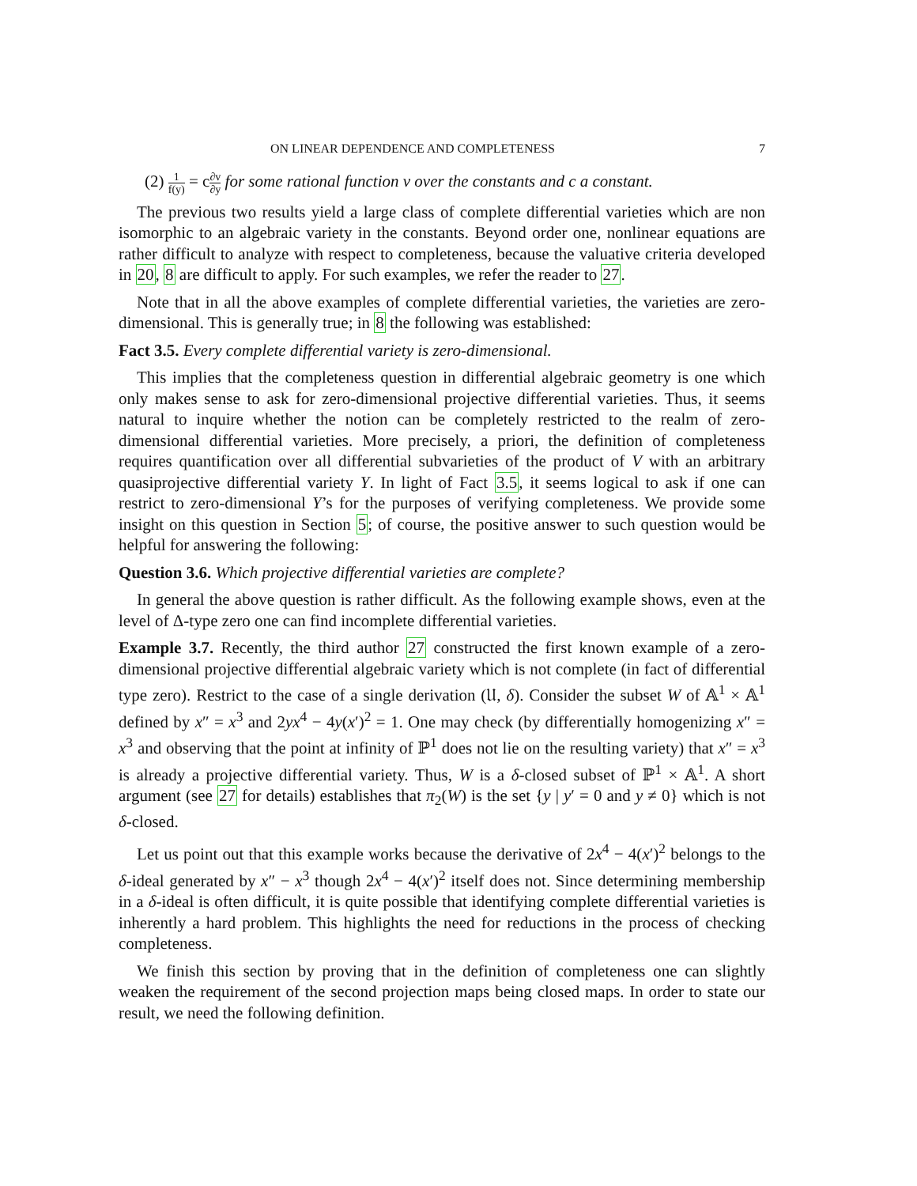ON LINEAR DEPENDENCE AND COMPLETENESS 7
(2) 1 f(y) = c∂v ∂y for some rational function v over the constants and c a constant.
The previous two results yield a large class of complete differential varieties which are non isomorphic to an algebraic variety in the constants. Beyond order one, nonlinear equations are rather difficult to analyze with respect to completeness, because the valuative criteria developed in 20, 8 are difficult to apply. For such examples, we refer the reader to 27.
Note that in all the above examples of complete differential varieties, the varieties are zero-dimensional. This is generally true; in 8 the following was established:
Fact 3.5. Every complete differential variety is zero-dimensional.
This implies that the completeness question in differential algebraic geometry is one which only makes sense to ask for zero-dimensional projective differential varieties. Thus, it seems natural to inquire whether the notion can be completely restricted to the realm of zero-dimensional differential varieties. More precisely, a priori, the definition of completeness requires quantification over all differential subvarieties of the product of V with an arbitrary quasiprojective differential variety Y. In light of Fact 3.5, it seems logical to ask if one can restrict to zero-dimensional Y’s for the purposes of verifying completeness. We provide some insight on this question in Section 5; of course, the positive answer to such question would be helpful for answering the following:
Question 3.6. Which projective differential varieties are complete?
In general the above question is rather difficult. As the following example shows, even at the level of Δ-type zero one can find incomplete differential varieties.
Example 3.7. Recently, the third author 27 constructed the first known example of a zero-dimensional projective differential algebraic variety which is not complete (in fact of differential type zero). Restrict to the case of a single derivation (𝔘, δ). Consider the subset W of 𝔸<sup>1</sup> × 𝔸<sup>1</sup> defined by x″ = x<sup>3</sup> and 2yx<sup>4</sup> − 4y(x′)<sup>2</sup> = 1. One may check (by differentially homogenizing x″ = x<sup>3</sup> and observing that the point at infinity of ℙ<sup>1</sup> does not lie on the resulting variety) that x″ = x<sup>3</sup> is already a projective differential variety. Thus, W is a δ-closed subset of ℙ<sup>1</sup> × 𝔸<sup>1</sup>. A short argument (see 27 for details) establishes that π<sub>2</sub>(W) is the set {y | y′ = 0 and y ≠ 0} which is not δ-closed.
Let us point out that this example works because the derivative of 2x<sup>4</sup> − 4(x′)<sup>2</sup> belongs to the δ-ideal generated by x″ − x<sup>3</sup> though 2x<sup>4</sup> − 4(x′)<sup>2</sup> itself does not. Since determining membership in a δ-ideal is often difficult, it is quite possible that identifying complete differential varieties is inherently a hard problem. This highlights the need for reductions in the process of checking completeness.
We finish this section by proving that in the definition of completeness one can slightly weaken the requirement of the second projection maps being closed maps. In order to state our result, we need the following definition.